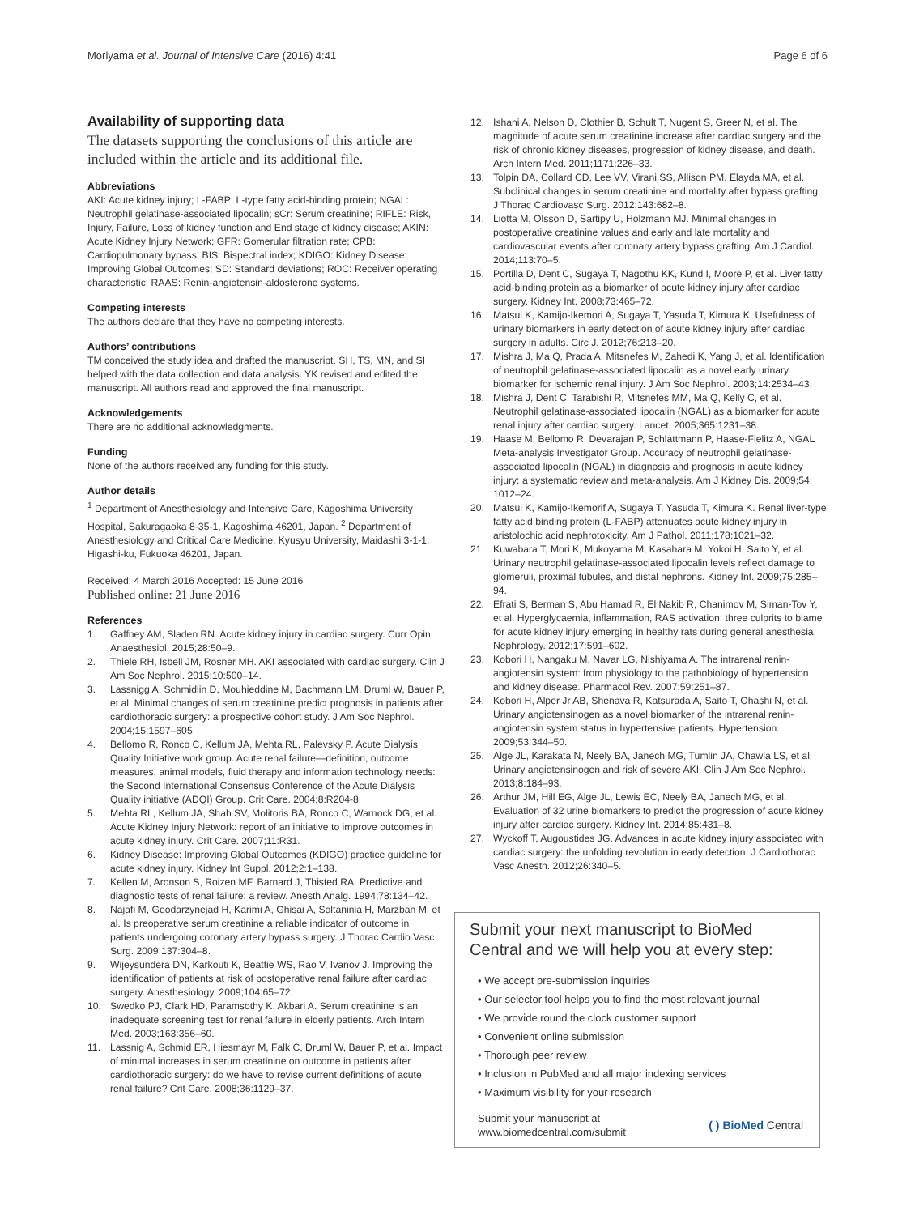Moriyama et al. Journal of Intensive Care (2016) 4:41 Page 6 of 6
Availability of supporting data
The datasets supporting the conclusions of this article are included within the article and its additional file.
Abbreviations
AKI: Acute kidney injury; L-FABP: L-type fatty acid-binding protein; NGAL: Neutrophil gelatinase-associated lipocalin; sCr: Serum creatinine; RIFLE: Risk, Injury, Failure, Loss of kidney function and End stage of kidney disease; AKIN: Acute Kidney Injury Network; GFR: Gomerular filtration rate; CPB: Cardiopulmonary bypass; BIS: Bispectral index; KDIGO: Kidney Disease: Improving Global Outcomes; SD: Standard deviations; ROC: Receiver operating characteristic; RAAS: Renin-angiotensin-aldosterone systems.
Competing interests
The authors declare that they have no competing interests.
Authors’ contributions
TM conceived the study idea and drafted the manuscript. SH, TS, MN, and SI helped with the data collection and data analysis. YK revised and edited the manuscript. All authors read and approved the final manuscript.
Acknowledgements
There are no additional acknowledgments.
Funding
None of the authors received any funding for this study.
Author details
<sup>1</sup> Department of Anesthesiology and Intensive Care, Kagoshima University Hospital, Sakuragaoka 8-35-1, Kagoshima 46201, Japan. <sup>2</sup> Department of Anesthesiology and Critical Care Medicine, Kyusyu University, Maidashi 3-1-1, Higashi-ku, Fukuoka 46201, Japan.
Received: 4 March 2016 Accepted: 15 June 2016
Published online: 21 June 2016
References
1. Gaffney AM, Sladen RN. Acute kidney injury in cardiac surgery. Curr Opin Anaesthesiol. 2015;28:50–9.
2. Thiele RH, Isbell JM, Rosner MH. AKI associated with cardiac surgery. Clin J Am Soc Nephrol. 2015;10:500–14.
3. Lassnigg A, Schmidlin D, Mouhieddine M, Bachmann LM, Druml W, Bauer P, et al. Minimal changes of serum creatinine predict prognosis in patients after cardiothoracic surgery: a prospective cohort study. J Am Soc Nephrol. 2004;15:1597–605.
4. Bellomo R, Ronco C, Kellum JA, Mehta RL, Palevsky P. Acute Dialysis Quality Initiative work group. Acute renal failure—definition, outcome measures, animal models, fluid therapy and information technology needs: the Second International Consensus Conference of the Acute Dialysis Quality initiative (ADQI) Group. Crit Care. 2004;8:R204-8.
5. Mehta RL, Kellum JA, Shah SV, Molitoris BA, Ronco C, Warnock DG, et al. Acute Kidney Injury Network: report of an initiative to improve outcomes in acute kidney injury. Crit Care. 2007;11:R31.
6. Kidney Disease: Improving Global Outcomes (KDIGO) practice guideline for acute kidney injury. Kidney Int Suppl. 2012;2:1–138.
7. Kellen M, Aronson S, Roizen MF, Barnard J, Thisted RA. Predictive and diagnostic tests of renal failure: a review. Anesth Analg. 1994;78:134–42.
8. Najafi M, Goodarzynejad H, Karimi A, Ghisai A, Soltaninia H, Marzban M, et al. Is preoperative serum creatinine a reliable indicator of outcome in patients undergoing coronary artery bypass surgery. J Thorac Cardio Vasc Surg. 2009;137:304–8.
9. Wijeysundera DN, Karkouti K, Beattie WS, Rao V, Ivanov J. Improving the identification of patients at risk of postoperative renal failure after cardiac surgery. Anesthesiology. 2009;104:65–72.
10. Swedko PJ, Clark HD, Paramsothy K, Akbari A. Serum creatinine is an inadequate screening test for renal failure in elderly patients. Arch Intern Med. 2003;163:356–60.
11. Lassnig A, Schmid ER, Hiesmayr M, Falk C, Druml W, Bauer P, et al. Impact of minimal increases in serum creatinine on outcome in patients after cardiothoracic surgery: do we have to revise current definitions of acute renal failure? Crit Care. 2008;36:1129–37.
12. Ishani A, Nelson D, Clothier B, Schult T, Nugent S, Greer N, et al. The magnitude of acute serum creatinine increase after cardiac surgery and the risk of chronic kidney diseases, progression of kidney disease, and death. Arch Intern Med. 2011;1171:226–33.
13. Tolpin DA, Collard CD, Lee VV, Virani SS, Allison PM, Elayda MA, et al. Subclinical changes in serum creatinine and mortality after bypass grafting. J Thorac Cardiovasc Surg. 2012;143:682–8.
14. Liotta M, Olsson D, Sartipy U, Holzmann MJ. Minimal changes in postoperative creatinine values and early and late mortality and cardiovascular events after coronary artery bypass grafting. Am J Cardiol. 2014;113:70–5.
15. Portilla D, Dent C, Sugaya T, Nagothu KK, Kund I, Moore P, et al. Liver fatty acid-binding protein as a biomarker of acute kidney injury after cardiac surgery. Kidney Int. 2008;73:465–72.
16. Matsui K, Kamijo-Ikemori A, Sugaya T, Yasuda T, Kimura K. Usefulness of urinary biomarkers in early detection of acute kidney injury after cardiac surgery in adults. Circ J. 2012;76:213–20.
17. Mishra J, Ma Q, Prada A, Mitsnefes M, Zahedi K, Yang J, et al. Identification of neutrophil gelatinase-associated lipocalin as a novel early urinary biomarker for ischemic renal injury. J Am Soc Nephrol. 2003;14:2534–43.
18. Mishra J, Dent C, Tarabishi R, Mitsnefes MM, Ma Q, Kelly C, et al. Neutrophil gelatinase-associated lipocalin (NGAL) as a biomarker for acute renal injury after cardiac surgery. Lancet. 2005;365:1231–38.
19. Haase M, Bellomo R, Devarajan P, Schlattmann P, Haase-Fielitz A, NGAL Meta-analysis Investigator Group. Accuracy of neutrophil gelatinase-associated lipocalin (NGAL) in diagnosis and prognosis in acute kidney injury: a systematic review and meta-analysis. Am J Kidney Dis. 2009;54: 1012–24.
20. Matsui K, Kamijo-Ikemorif A, Sugaya T, Yasuda T, Kimura K. Renal liver-type fatty acid binding protein (L-FABP) attenuates acute kidney injury in aristolochic acid nephrotoxicity. Am J Pathol. 2011;178:1021–32.
21. Kuwabara T, Mori K, Mukoyama M, Kasahara M, Yokoi H, Saito Y, et al. Urinary neutrophil gelatinase-associated lipocalin levels reflect damage to glomeruli, proximal tubules, and distal nephrons. Kidney Int. 2009;75:285–94.
22. Efrati S, Berman S, Abu Hamad R, El Nakib R, Chanimov M, Siman-Tov Y, et al. Hyperglycaemia, inflammation, RAS activation: three culprits to blame for acute kidney injury emerging in healthy rats during general anesthesia. Nephrology. 2012;17:591–602.
23. Kobori H, Nangaku M, Navar LG, Nishiyama A. The intrarenal renin-angiotensin system: from physiology to the pathobiology of hypertension and kidney disease. Pharmacol Rev. 2007;59:251–87.
24. Kobori H, Alper Jr AB, Shenava R, Katsurada A, Saito T, Ohashi N, et al. Urinary angiotensinogen as a novel biomarker of the intrarenal renin-angiotensin system status in hypertensive patients. Hypertension. 2009;53:344–50.
25. Alge JL, Karakata N, Neely BA, Janech MG, Tumlin JA, Chawla LS, et al. Urinary angiotensinogen and risk of severe AKI. Clin J Am Soc Nephrol. 2013;8:184–93.
26. Arthur JM, Hill EG, Alge JL, Lewis EC, Neely BA, Janech MG, et al. Evaluation of 32 urine biomarkers to predict the progression of acute kidney injury after cardiac surgery. Kidney Int. 2014;85:431–8.
27. Wyckoff T, Augoustides JG. Advances in acute kidney injury associated with cardiac surgery: the unfolding revolution in early detection. J Cardiothorac Vasc Anesth. 2012;26:340–5.
Submit your next manuscript to BioMed Central and we will help you at every step:
• We accept pre-submission inquiries
• Our selector tool helps you to find the most relevant journal
• We provide round the clock customer support
• Convenient online submission
• Thorough peer review
• Inclusion in PubMed and all major indexing services
• Maximum visibility for your research
Submit your manuscript at
www.biomedcentral.com/submit ( ) BioMed Central